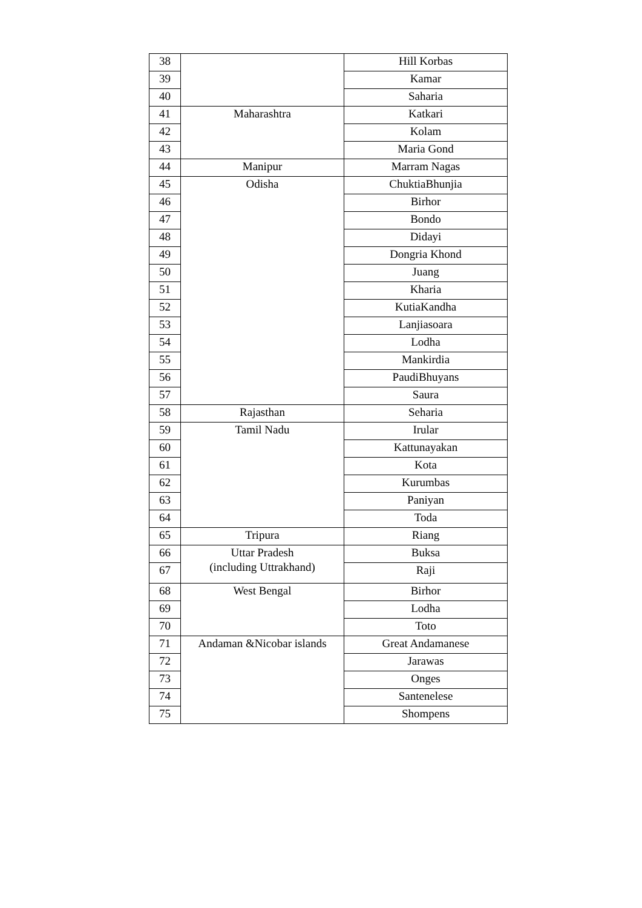| 38 | | Hill Korbas |
| 39 | | Kamar |
| 40 | | Saharia |
| 41 | Maharashtra | Katkari |
| 42 | | Kolam |
| 43 | | Maria Gond |
| 44 | Manipur | Marram Nagas |
| 45 | Odisha | ChuktiaBhunjia |
| 46 | | Birhor |
| 47 | | Bondo |
| 48 | | Didayi |
| 49 | | Dongria Khond |
| 50 | | Juang |
| 51 | | Kharia |
| 52 | | KutiaKandha |
| 53 | | Lanjiasoara |
| 54 | | Lodha |
| 55 | | Mankirdia |
| 56 | | PaudiBhuyans |
| 57 | | Saura |
| 58 | Rajasthan | Seharia |
| 59 | Tamil Nadu | Irular |
| 60 | | Kattunayakan |
| 61 | | Kota |
| 62 | | Kurumbas |
| 63 | | Paniyan |
| 64 | | Toda |
| 65 | Tripura | Riang |
| 66 | Uttar Pradesh (including Uttrakhand) | Buksa |
| 67 | | Raji |
| 68 | West Bengal | Birhor |
| 69 | | Lodha |
| 70 | | Toto |
| 71 | Andaman &Nicobar islands | Great Andamanese |
| 72 | | Jarawas |
| 73 | | Onges |
| 74 | | Santenelese |
| 75 | | Shompens |